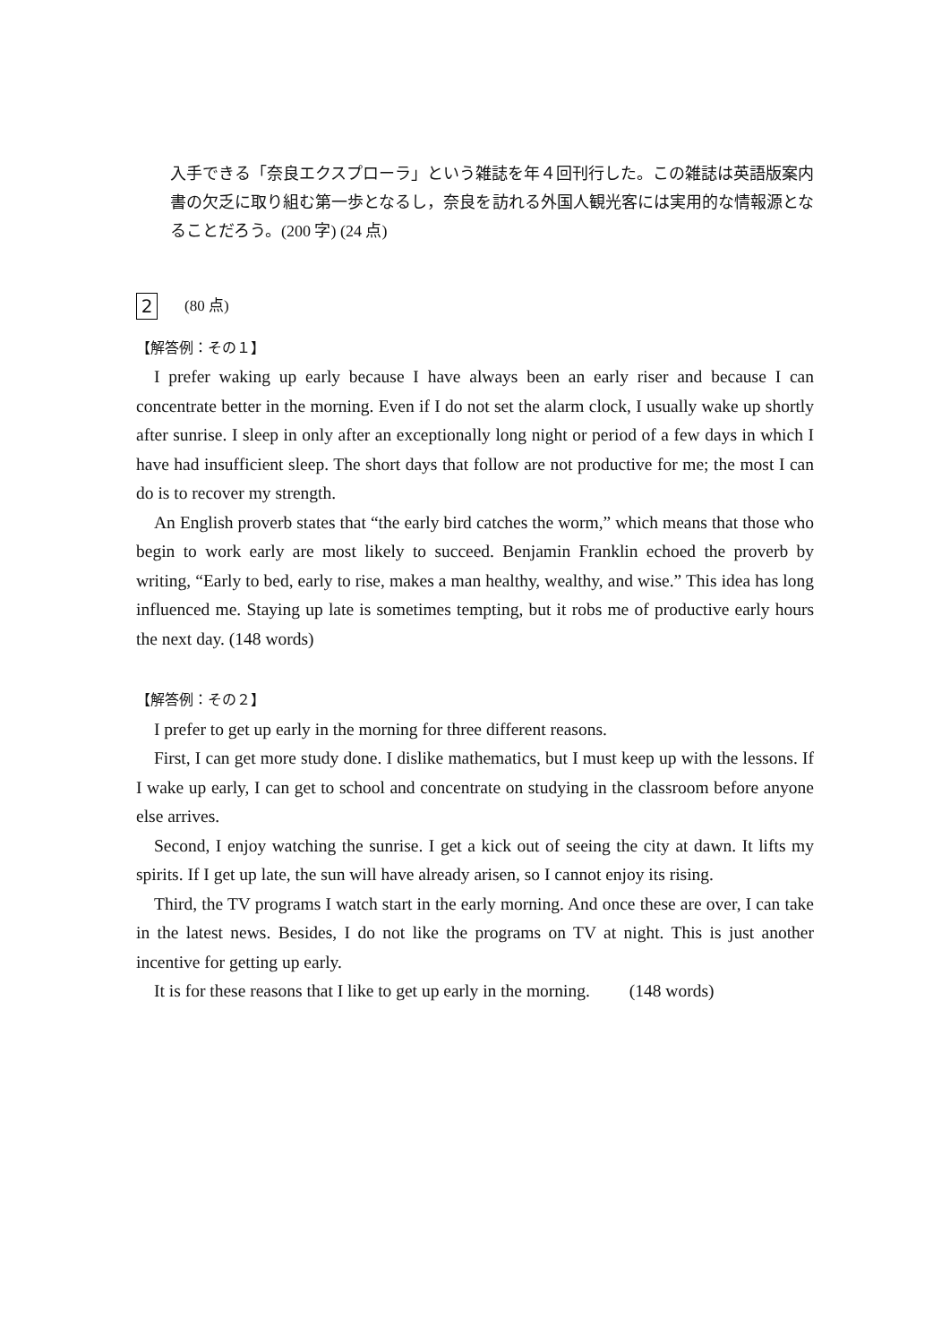入手できる「奈良エクスプローラ」という雑誌を年４回刊行した。この雑誌は英語版案内書の欠乏に取り組む第一歩となるし，奈良を訪れる外国人観光客には実用的な情報源となることだろう。(200 字) (24 点)
2 (80 点)
【解答例：その１】
I prefer waking up early because I have always been an early riser and because I can concentrate better in the morning. Even if I do not set the alarm clock, I usually wake up shortly after sunrise. I sleep in only after an exceptionally long night or period of a few days in which I have had insufficient sleep. The short days that follow are not productive for me; the most I can do is to recover my strength.
An English proverb states that “the early bird catches the worm,” which means that those who begin to work early are most likely to succeed. Benjamin Franklin echoed the proverb by writing, “Early to bed, early to rise, makes a man healthy, wealthy, and wise.” This idea has long influenced me. Staying up late is sometimes tempting, but it robs me of productive early hours the next day. (148 words)
【解答例：その２】
I prefer to get up early in the morning for three different reasons.
First, I can get more study done. I dislike mathematics, but I must keep up with the lessons. If I wake up early, I can get to school and concentrate on studying in the classroom before anyone else arrives.
Second, I enjoy watching the sunrise. I get a kick out of seeing the city at dawn. It lifts my spirits. If I get up late, the sun will have already arisen, so I cannot enjoy its rising.
Third, the TV programs I watch start in the early morning. And once these are over, I can take in the latest news. Besides, I do not like the programs on TV at night. This is just another incentive for getting up early.
It is for these reasons that I like to get up early in the morning. (148 words)